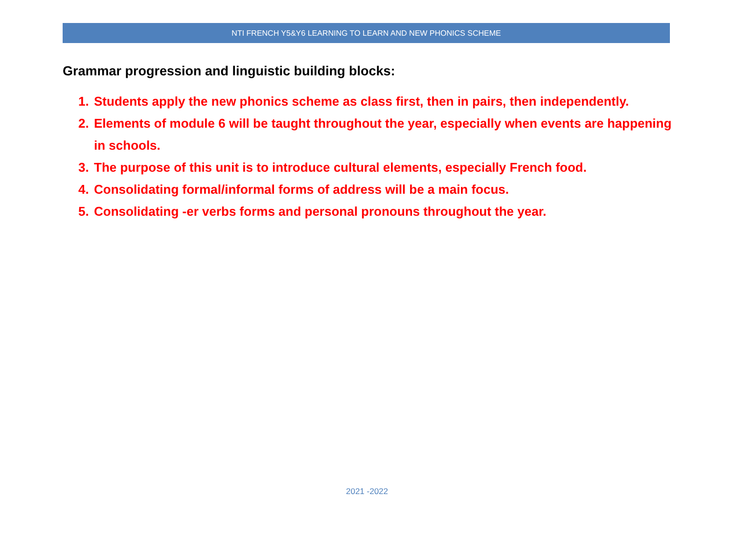NTI FRENCH Y5&Y6 LEARNING TO LEARN AND NEW PHONICS SCHEME
Grammar progression and linguistic building blocks:
1. Students apply the new phonics scheme as class first, then in pairs, then independently.
2. Elements of module 6 will be taught throughout the year, especially when events are happening in schools.
3. The purpose of this unit is to introduce cultural elements, especially French food.
4. Consolidating formal/informal forms of address will be a main focus.
5. Consolidating -er verbs forms and personal pronouns throughout the year.
2021 -2022